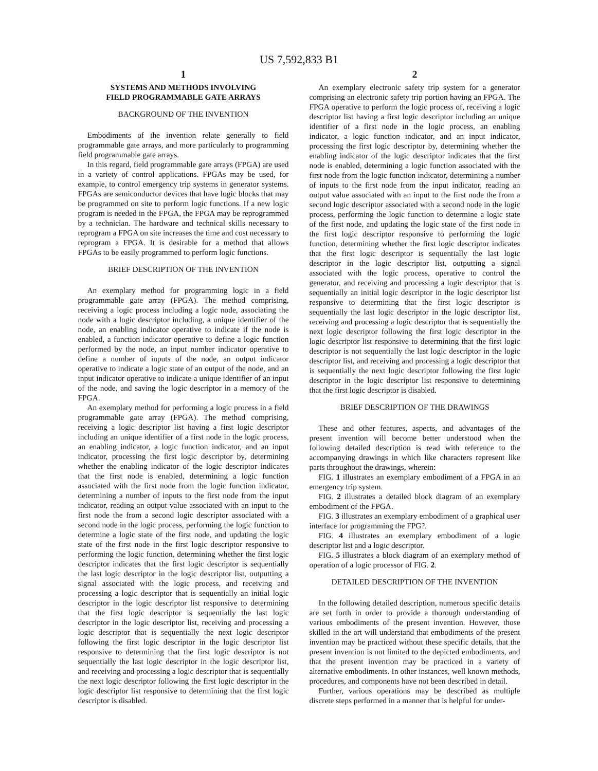US 7,592,833 B1
1
SYSTEMS AND METHODS INVOLVING
FIELD PROGRAMMABLE GATE ARRAYS
BACKGROUND OF THE INVENTION
Embodiments of the invention relate generally to field programmable gate arrays, and more particularly to programming field programmable gate arrays.
In this regard, field programmable gate arrays (FPGA) are used in a variety of control applications. FPGAs may be used, for example, to control emergency trip systems in generator systems. FPGAs are semiconductor devices that have logic blocks that may be programmed on site to perform logic functions. If a new logic program is needed in the FPGA, the FPGA may be reprogrammed by a technician. The hardware and technical skills necessary to reprogram a FPGA on site increases the time and cost necessary to reprogram a FPGA. It is desirable for a method that allows FPGAs to be easily programmed to perform logic functions.
BRIEF DESCRIPTION OF THE INVENTION
An exemplary method for programming logic in a field programmable gate array (FPGA). The method comprising, receiving a logic process including a logic node, associating the node with a logic descriptor including, a unique identifier of the node, an enabling indicator operative to indicate if the node is enabled, a function indicator operative to define a logic function performed by the node, an input number indicator operative to define a number of inputs of the node, an output indicator operative to indicate a logic state of an output of the node, and an input indicator operative to indicate a unique identifier of an input of the node, and saving the logic descriptor in a memory of the FPGA.
An exemplary method for performing a logic process in a field programmable gate array (FPGA). The method comprising, receiving a logic descriptor list having a first logic descriptor including an unique identifier of a first node in the logic process, an enabling indicator, a logic function indicator, and an input indicator, processing the first logic descriptor by, determining whether the enabling indicator of the logic descriptor indicates that the first node is enabled, determining a logic function associated with the first node from the logic function indicator, determining a number of inputs to the first node from the input indicator, reading an output value associated with an input to the first node the from a second logic descriptor associated with a second node in the logic process, performing the logic function to determine a logic state of the first node, and updating the logic state of the first node in the first logic descriptor responsive to performing the logic function, determining whether the first logic descriptor indicates that the first logic descriptor is sequentially the last logic descriptor in the logic descriptor list, outputting a signal associated with the logic process, and receiving and processing a logic descriptor that is sequentially an initial logic descriptor in the logic descriptor list responsive to determining that the first logic descriptor is sequentially the last logic descriptor in the logic descriptor list, receiving and processing a logic descriptor that is sequentially the next logic descriptor following the first logic descriptor in the logic descriptor list responsive to determining that the first logic descriptor is not sequentially the last logic descriptor in the logic descriptor list, and receiving and processing a logic descriptor that is sequentially the next logic descriptor following the first logic descriptor in the logic descriptor list responsive to determining that the first logic descriptor is disabled.
2
An exemplary electronic safety trip system for a generator comprising an electronic safety trip portion having an FPGA. The FPGA operative to perform the logic process of, receiving a logic descriptor list having a first logic descriptor including an unique identifier of a first node in the logic process, an enabling indicator, a logic function indicator, and an input indicator, processing the first logic descriptor by, determining whether the enabling indicator of the logic descriptor indicates that the first node is enabled, determining a logic function associated with the first node from the logic function indicator, determining a number of inputs to the first node from the input indicator, reading an output value associated with an input to the first node the from a second logic descriptor associated with a second node in the logic process, performing the logic function to determine a logic state of the first node, and updating the logic state of the first node in the first logic descriptor responsive to performing the logic function, determining whether the first logic descriptor indicates that the first logic descriptor is sequentially the last logic descriptor in the logic descriptor list, outputting a signal associated with the logic process, operative to control the generator, and receiving and processing a logic descriptor that is sequentially an initial logic descriptor in the logic descriptor list responsive to determining that the first logic descriptor is sequentially the last logic descriptor in the logic descriptor list, receiving and processing a logic descriptor that is sequentially the next logic descriptor following the first logic descriptor in the logic descriptor list responsive to determining that the first logic descriptor is not sequentially the last logic descriptor in the logic descriptor list, and receiving and processing a logic descriptor that is sequentially the next logic descriptor following the first logic descriptor in the logic descriptor list responsive to determining that the first logic descriptor is disabled.
BRIEF DESCRIPTION OF THE DRAWINGS
These and other features, aspects, and advantages of the present invention will become better understood when the following detailed description is read with reference to the accompanying drawings in which like characters represent like parts throughout the drawings, wherein:
FIG. 1 illustrates an exemplary embodiment of a FPGA in an emergency trip system.
FIG. 2 illustrates a detailed block diagram of an exemplary embodiment of the FPGA.
FIG. 3 illustrates an exemplary embodiment of a graphical user interface for programming the FPG?.
FIG. 4 illustrates an exemplary embodiment of a logic descriptor list and a logic descriptor.
FIG. 5 illustrates a block diagram of an exemplary method of operation of a logic processor of FIG. 2.
DETAILED DESCRIPTION OF THE INVENTION
In the following detailed description, numerous specific details are set forth in order to provide a thorough understanding of various embodiments of the present invention. However, those skilled in the art will understand that embodiments of the present invention may be practiced without these specific details, that the present invention is not limited to the depicted embodiments, and that the present invention may be practiced in a variety of alternative embodiments. In other instances, well known methods, procedures, and components have not been described in detail.
Further, various operations may be described as multiple discrete steps performed in a manner that is helpful for under-